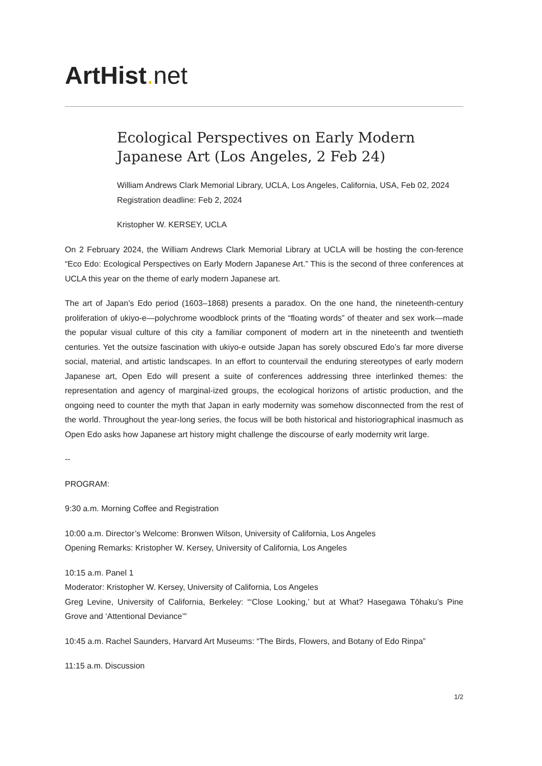ArtHist. net
Ecological Perspectives on Early Modern Japanese Art (Los Angeles, 2 Feb 24)
William Andrews Clark Memorial Library, UCLA, Los Angeles, California, USA, Feb 02, 2024
Registration deadline: Feb 2, 2024
Kristopher W. KERSEY, UCLA
On 2 February 2024, the William Andrews Clark Memorial Library at UCLA will be hosting the con-ference “Eco Edo: Ecological Perspectives on Early Modern Japanese Art.” This is the second of three conferences at UCLA this year on the theme of early modern Japanese art.
The art of Japan’s Edo period (1603–1868) presents a paradox. On the one hand, the nineteenth-century proliferation of ukiyo-e—polychrome woodblock prints of the “floating words” of theater and sex work—made the popular visual culture of this city a familiar component of modern art in the nineteenth and twentieth centuries. Yet the outsize fascination with ukiyo-e outside Japan has sorely obscured Edo’s far more diverse social, material, and artistic landscapes. In an effort to countervail the enduring stereotypes of early modern Japanese art, Open Edo will present a suite of conferences addressing three interlinked themes: the representation and agency of marginal-ized groups, the ecological horizons of artistic production, and the ongoing need to counter the myth that Japan in early modernity was somehow disconnected from the rest of the world. Throughout the year-long series, the focus will be both historical and historiographical inasmuch as Open Edo asks how Japanese art history might challenge the discourse of early modernity writ large.
--
PROGRAM:
9:30 a.m. Morning Coffee and Registration
10:00 a.m. Director’s Welcome: Bronwen Wilson, University of California, Los Angeles
Opening Remarks: Kristopher W. Kersey, University of California, Los Angeles
10:15 a.m. Panel 1
Moderator: Kristopher W. Kersey, University of California, Los Angeles
Greg Levine, University of California, Berkeley: “‘Close Looking,’ but at What? Hasegawa Tōhaku’s Pine Grove and ‘Attentional Deviance’”
10:45 a.m. Rachel Saunders, Harvard Art Museums: “The Birds, Flowers, and Botany of Edo Rinpa”
11:15 a.m. Discussion
1/2